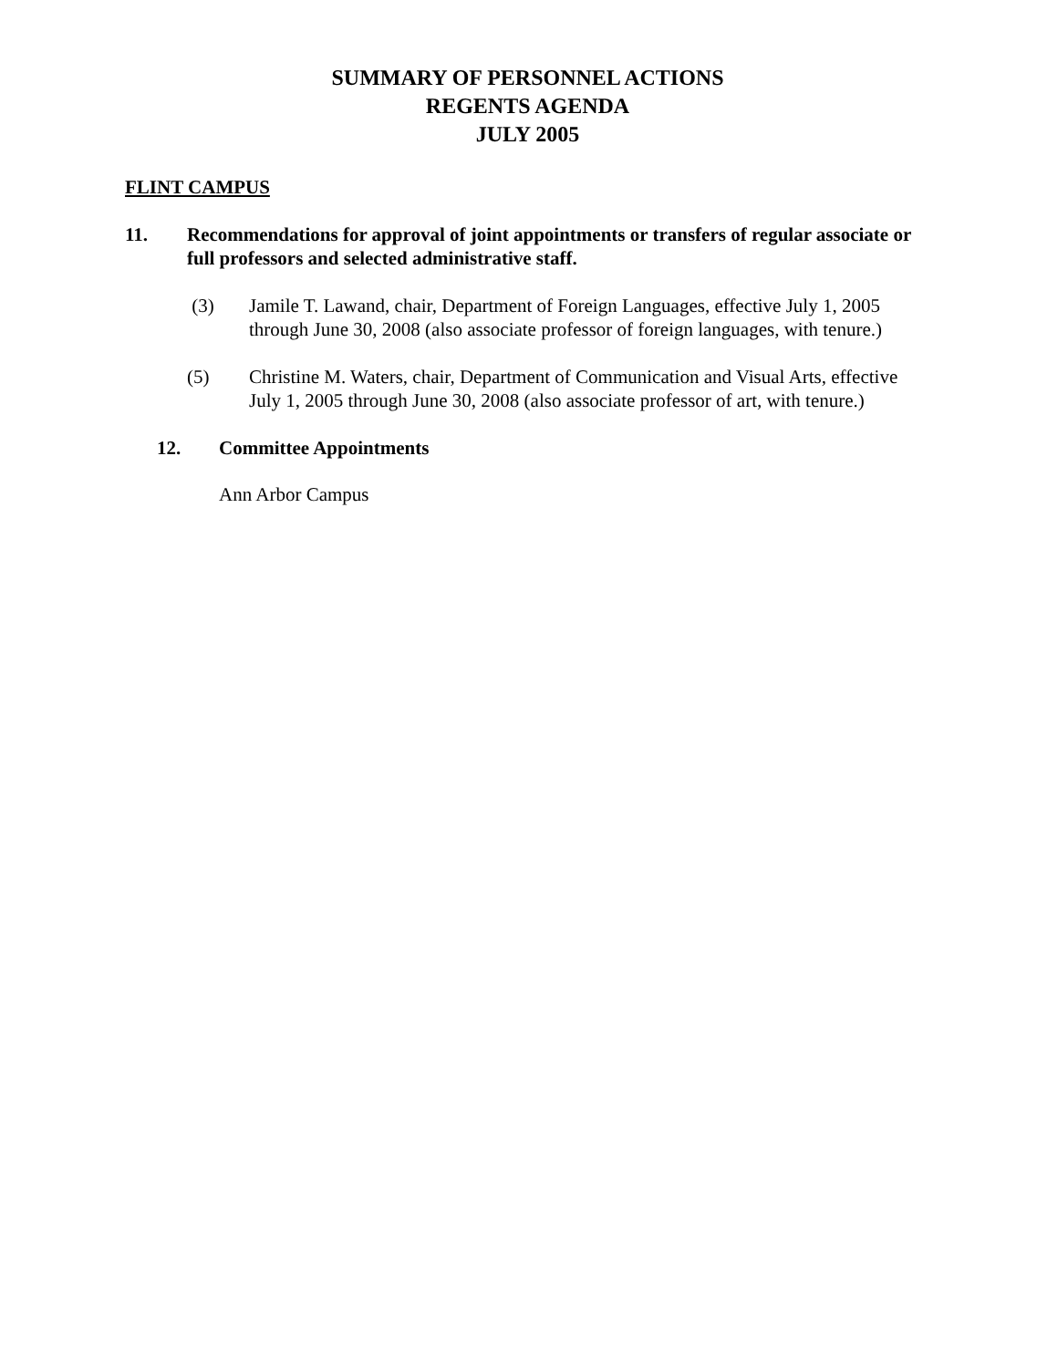SUMMARY OF PERSONNEL ACTIONS
REGENTS AGENDA
JULY 2005
FLINT CAMPUS
11. Recommendations for approval of joint appointments or transfers of regular associate or full professors and selected administrative staff.
(3) Jamile T. Lawand, chair, Department of Foreign Languages, effective July 1, 2005 through June 30, 2008 (also associate professor of foreign languages, with tenure.)
(5) Christine M. Waters, chair, Department of Communication and Visual Arts, effective July 1, 2005 through June 30, 2008 (also associate professor of art, with tenure.)
12. Committee Appointments
Ann Arbor Campus